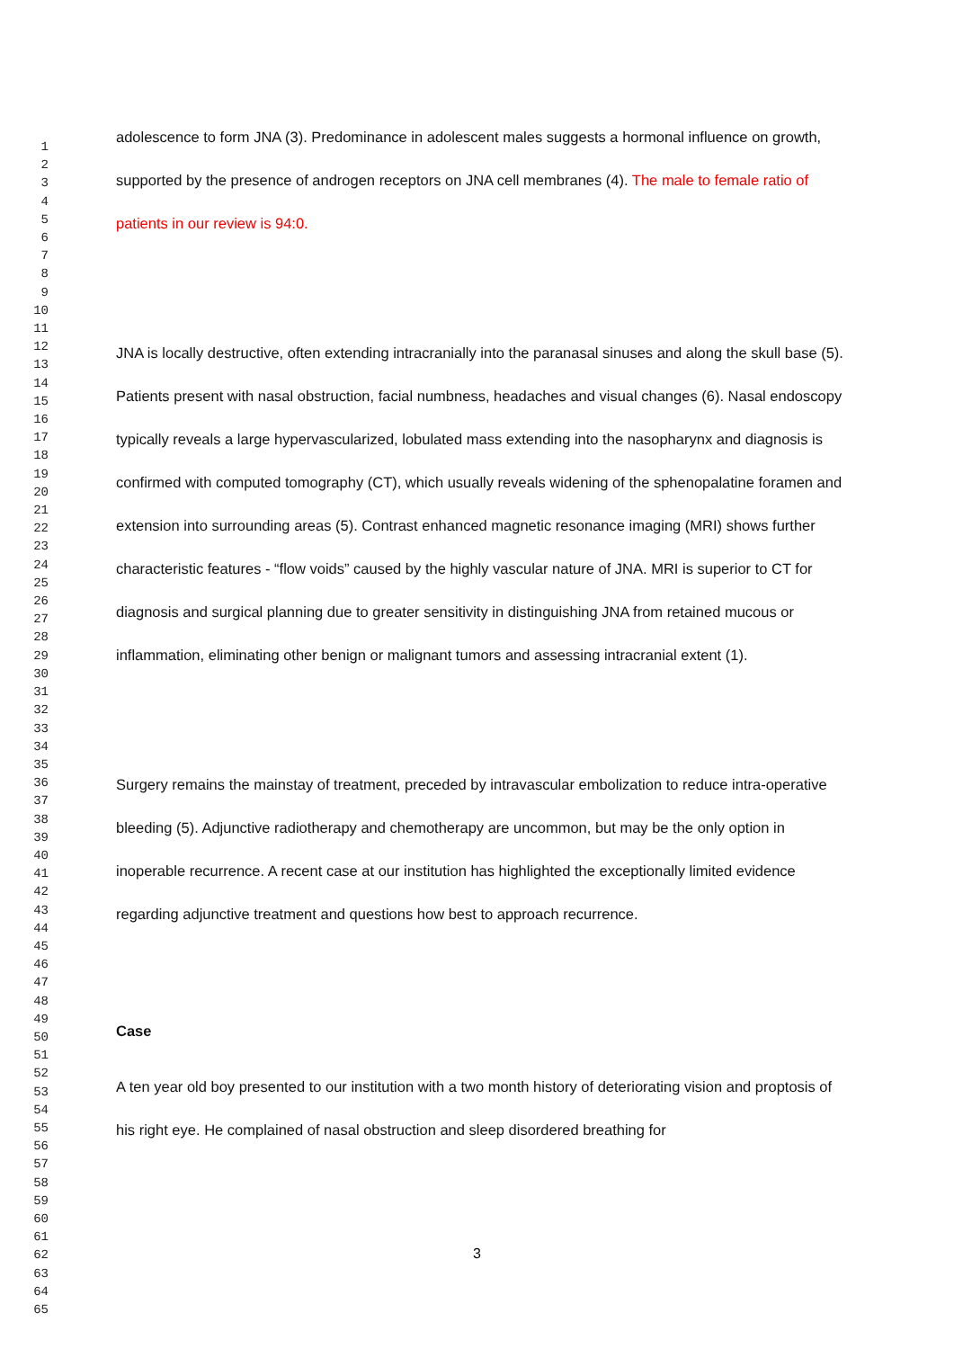adolescence to form JNA (3). Predominance in adolescent males suggests a hormonal influence on growth, supported by the presence of androgen receptors on JNA cell membranes (4). The male to female ratio of patients in our review is 94:0.
JNA is locally destructive, often extending intracranially into the paranasal sinuses and along the skull base (5). Patients present with nasal obstruction, facial numbness, headaches and visual changes (6). Nasal endoscopy typically reveals a large hypervascularized, lobulated mass extending into the nasopharynx and diagnosis is confirmed with computed tomography (CT), which usually reveals widening of the sphenopalatine foramen and extension into surrounding areas (5). Contrast enhanced magnetic resonance imaging (MRI) shows further characteristic features - “flow voids” caused by the highly vascular nature of JNA. MRI is superior to CT for diagnosis and surgical planning due to greater sensitivity in distinguishing JNA from retained mucous or inflammation, eliminating other benign or malignant tumors and assessing intracranial extent (1).
Surgery remains the mainstay of treatment, preceded by intravascular embolization to reduce intra-operative bleeding (5). Adjunctive radiotherapy and chemotherapy are uncommon, but may be the only option in inoperable recurrence. A recent case at our institution has highlighted the exceptionally limited evidence regarding adjunctive treatment and questions how best to approach recurrence.
Case
A ten year old boy presented to our institution with a two month history of deteriorating vision and proptosis of his right eye. He complained of nasal obstruction and sleep disordered breathing for
1
2
3
4
5
6
7
8
9
10
11
12
13
14
15
16
17
18
19
20
21
22
23
24
25
26
27
28
29
30
31
32
33
34
35
36
37
38
39
40
41
42
43
44
45
46
47
48
49
50
51
52
53
54
55
56
57
58
59
60
61
62
63
64
65
3